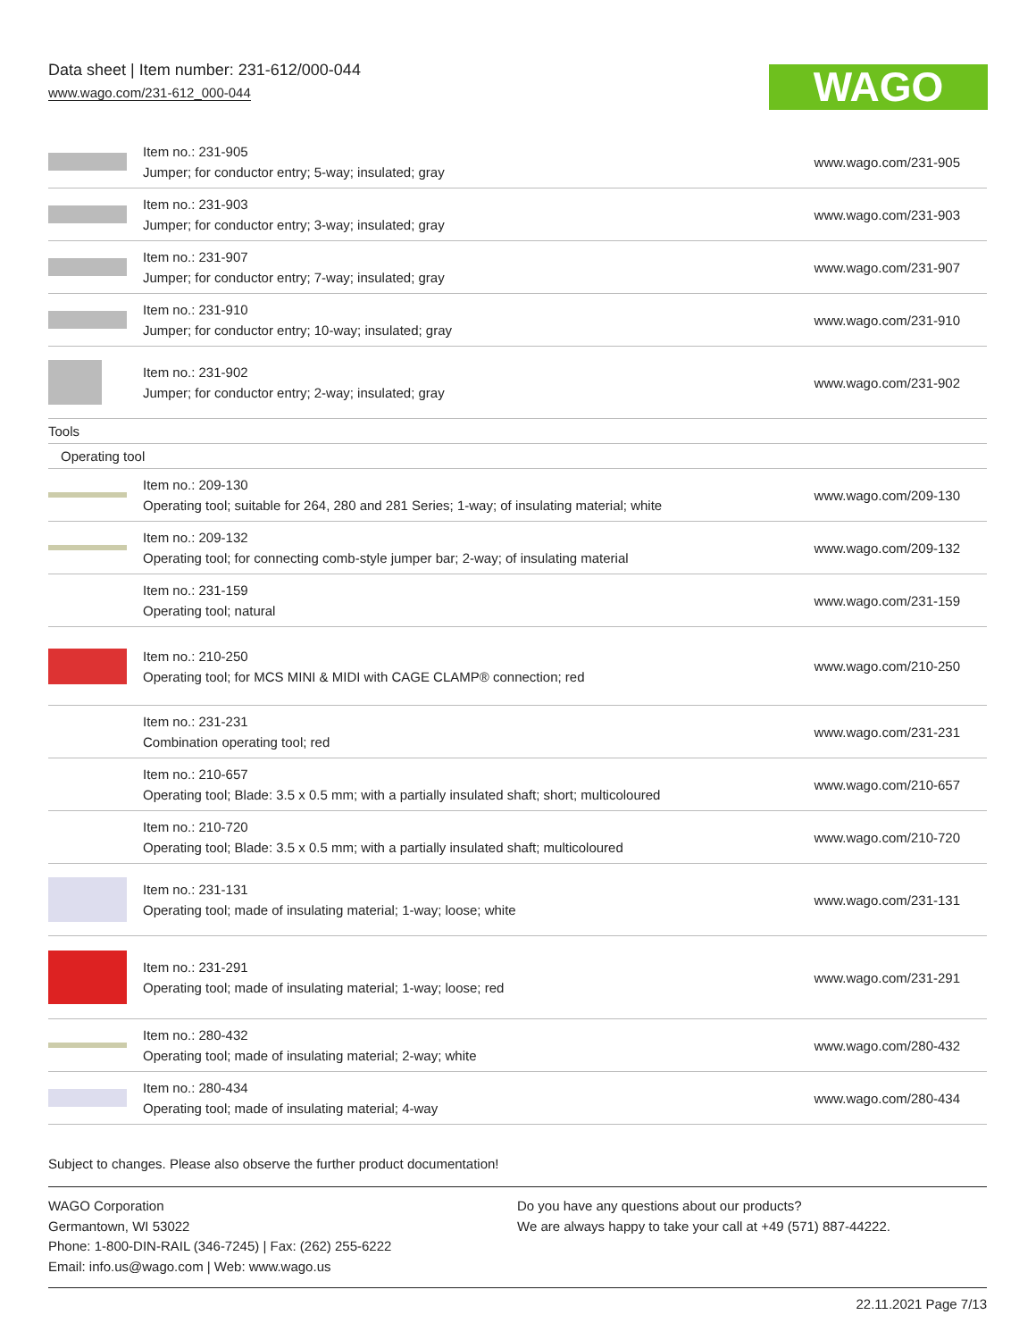Data sheet | Item number: 231-612/000-044
www.wago.com/231-612_000-044
WAGO
| | Item no.: 231-905 Jumper; for conductor entry; 5-way; insulated; gray | www.wago.com/231-905 |
| | Item no.: 231-903 Jumper; for conductor entry; 3-way; insulated; gray | www.wago.com/231-903 |
| | Item no.: 231-907 Jumper; for conductor entry; 7-way; insulated; gray | www.wago.com/231-907 |
| | Item no.: 231-910 Jumper; for conductor entry; 10-way; insulated; gray | www.wago.com/231-910 |
| | Item no.: 231-902 Jumper; for conductor entry; 2-way; insulated; gray | www.wago.com/231-902 |
| Tools | | |
| Operating tool | | |
| | Item no.: 209-130 Operating tool; suitable for 264, 280 and 281 Series; 1-way; of insulating material; white | www.wago.com/209-130 |
| | Item no.: 209-132 Operating tool; for connecting comb-style jumper bar; 2-way; of insulating material | www.wago.com/209-132 |
| | Item no.: 231-159 Operating tool; natural | www.wago.com/231-159 |
| | Item no.: 210-250 Operating tool; for MCS MINI & MIDI with CAGE CLAMP® connection; red | www.wago.com/210-250 |
| | Item no.: 231-231 Combination operating tool; red | www.wago.com/231-231 |
| | Item no.: 210-657 Operating tool; Blade: 3.5 x 0.5 mm; with a partially insulated shaft; short; multicoloured | www.wago.com/210-657 |
| | Item no.: 210-720 Operating tool; Blade: 3.5 x 0.5 mm; with a partially insulated shaft; multicoloured | www.wago.com/210-720 |
| | Item no.: 231-131 Operating tool; made of insulating material; 1-way; loose; white | www.wago.com/231-131 |
| | Item no.: 231-291 Operating tool; made of insulating material; 1-way; loose; red | www.wago.com/231-291 |
| | Item no.: 280-432 Operating tool; made of insulating material; 2-way; white | www.wago.com/280-432 |
| | Item no.: 280-434 Operating tool; made of insulating material; 4-way | www.wago.com/280-434 |
Subject to changes. Please also observe the further product documentation!
WAGO Corporation
Germantown, WI 53022
Phone: 1-800-DIN-RAIL (346-7245) | Fax: (262) 255-6222
Email: info.us@wago.com | Web: www.wago.us
Do you have any questions about our products?
We are always happy to take your call at +49 (571) 887-44222.
22.11.2021 Page 7/13